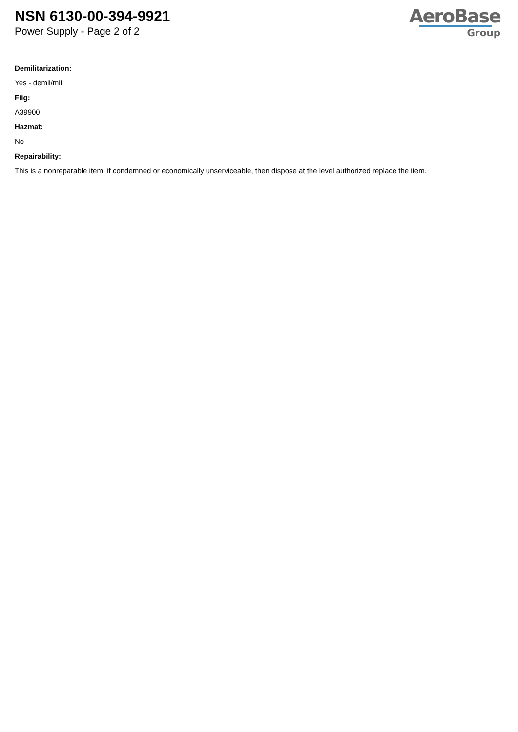NSN 6130-00-394-9921
Power Supply - Page 2 of 2
AeroBase
Group
Demilitarization:
Yes - demil/mli
Fiig:
A39900
Hazmat:
No
Repairability:
This is a nonreparable item. if condemned or economically unserviceable, then dispose at the level authorized replace the item.